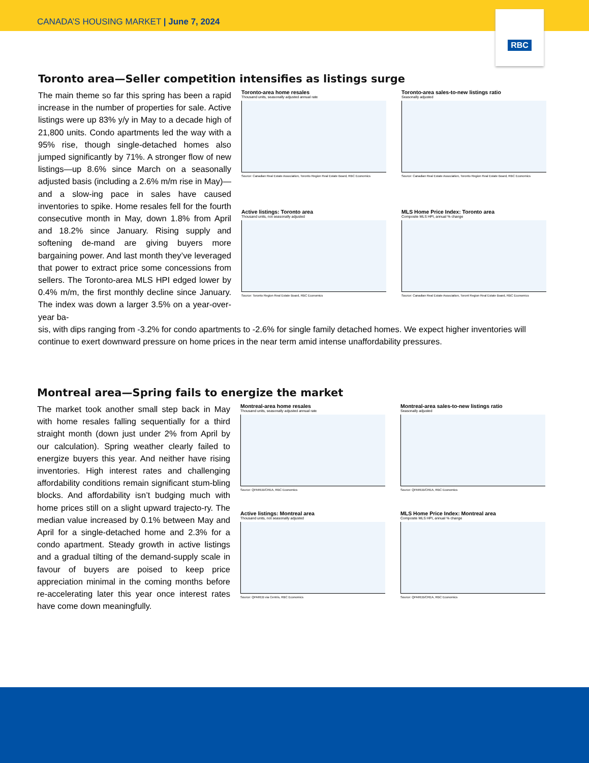CANADA’S HOUSING MARKET | June 7, 2024
RBC
Toronto area—Seller competition intensifies as listings surge
The main theme so far this spring has been a rapid increase in the number of properties for sale. Active listings were up 83% y/y in May to a decade high of 21,800 units. Condo apartments led the way with a 95% rise, though single-detached homes also jumped significantly by 71%. A stronger flow of new listings—up 8.6% since March on a seasonally adjusted basis (including a 2.6% m/m rise in May)—and a slow-ing pace in sales have caused inventories to spike. Home resales fell for the fourth consecutive month in May, down 1.8% from April and 18.2% since January. Rising supply and softening de-mand are giving buyers more bargaining power. And last month they’ve leveraged that power to extract price some concessions from sellers. The Toronto-area MLS HPI edged lower by 0.4% m/m, the first monthly decline since January. The index was down a larger 3.5% on a year-over-year ba-
Toronto-area home resales
Thousand units, seasonally adjusted annual rate
Source: Canadian Real Estate Association, Toronto Region Real Estate Board, RBC Economics
Toronto-area sales-to-new listings ratio
Seasonally adjusted
Source: Canadian Real Estate Association, Toronto Region Real Estate Board, RBC Economics
Active listings: Toronto area
Thousand units, not seasonally adjusted
Source: Toronto Region Real Estate Board, RBC Economics
MLS Home Price Index: Toronto area
Composite MLS HPI, annual % change
Source: Canadian Real Estate Association, Toront Region Real Estate Board, RBC Economics
sis, with dips ranging from -3.2% for condo apartments to -2.6% for single family detached homes. We expect higher inventories will continue to exert downward pressure on home prices in the near term amid intense unaffordability pressures.
Montreal area—Spring fails to energize the market
The market took another small step back in May with home resales falling sequentially for a third straight month (down just under 2% from April by our calculation). Spring weather clearly failed to energize buyers this year. And neither have rising inventories. High interest rates and challenging affordability conditions remain significant stum-bling blocks. And affordability isn’t budging much with home prices still on a slight upward trajecto-ry. The median value increased by 0.1% between May and April for a single-detached home and 2.3% for a condo apartment. Steady growth in active listings and a gradual tilting of the demand-supply scale in favour of buyers are poised to keep price appreciation minimal in the coming months before re-accelerating later this year once interest rates have come down meaningfully.
Montreal-area home resales
Thousand units, seasonally adjusted annual rate
Source: QPAREB/CREA, RBC Economics
Montreal-area sales-to-new listings ratio
Seasonally adjusted
Source: QPAREB/CREA, RBC Economics
Active listings: Montreal area
Thousand units, not seasonally adjusted
Source: QPAREB via Centris, RBC Economics
MLS Home Price Index: Montreal area
Composite MLS HPI, annual % change
Source: QPAREB/CREA, RBC Economics